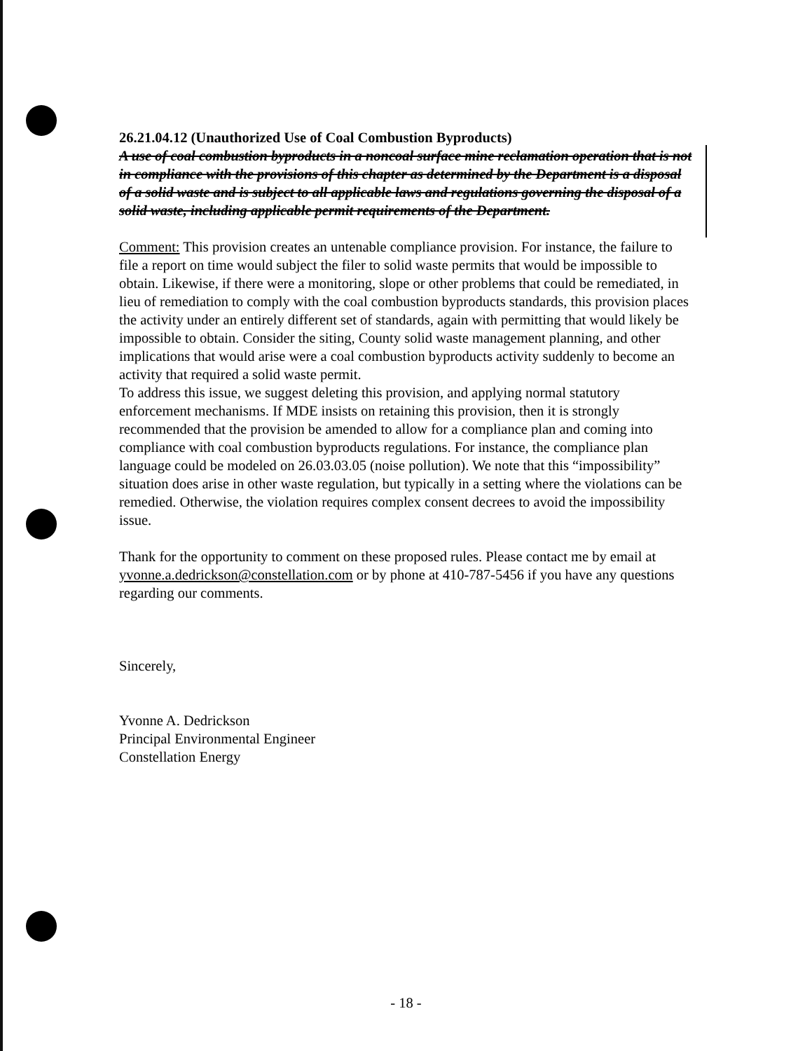26.21.04.12 (Unauthorized Use of Coal Combustion Byproducts)
A use of coal combustion byproducts in a noncoal surface mine reclamation operation that is not in compliance with the provisions of this chapter as determined by the Department is a disposal of a solid waste and is subject to all applicable laws and regulations governing the disposal of a solid waste, including applicable permit requirements of the Department.
Comment: This provision creates an untenable compliance provision. For instance, the failure to file a report on time would subject the filer to solid waste permits that would be impossible to obtain. Likewise, if there were a monitoring, slope or other problems that could be remediated, in lieu of remediation to comply with the coal combustion byproducts standards, this provision places the activity under an entirely different set of standards, again with permitting that would likely be impossible to obtain. Consider the siting, County solid waste management planning, and other implications that would arise were a coal combustion byproducts activity suddenly to become an activity that required a solid waste permit.
To address this issue, we suggest deleting this provision, and applying normal statutory enforcement mechanisms. If MDE insists on retaining this provision, then it is strongly recommended that the provision be amended to allow for a compliance plan and coming into compliance with coal combustion byproducts regulations. For instance, the compliance plan language could be modeled on 26.03.03.05 (noise pollution). We note that this “impossibility” situation does arise in other waste regulation, but typically in a setting where the violations can be remedied. Otherwise, the violation requires complex consent decrees to avoid the impossibility issue.
Thank for the opportunity to comment on these proposed rules. Please contact me by email at yvonne.a.dedrickson@constellation.com or by phone at 410-787-5456 if you have any questions regarding our comments.
Sincerely,
Yvonne A. Dedrickson
Principal Environmental Engineer
Constellation Energy
- 18 -